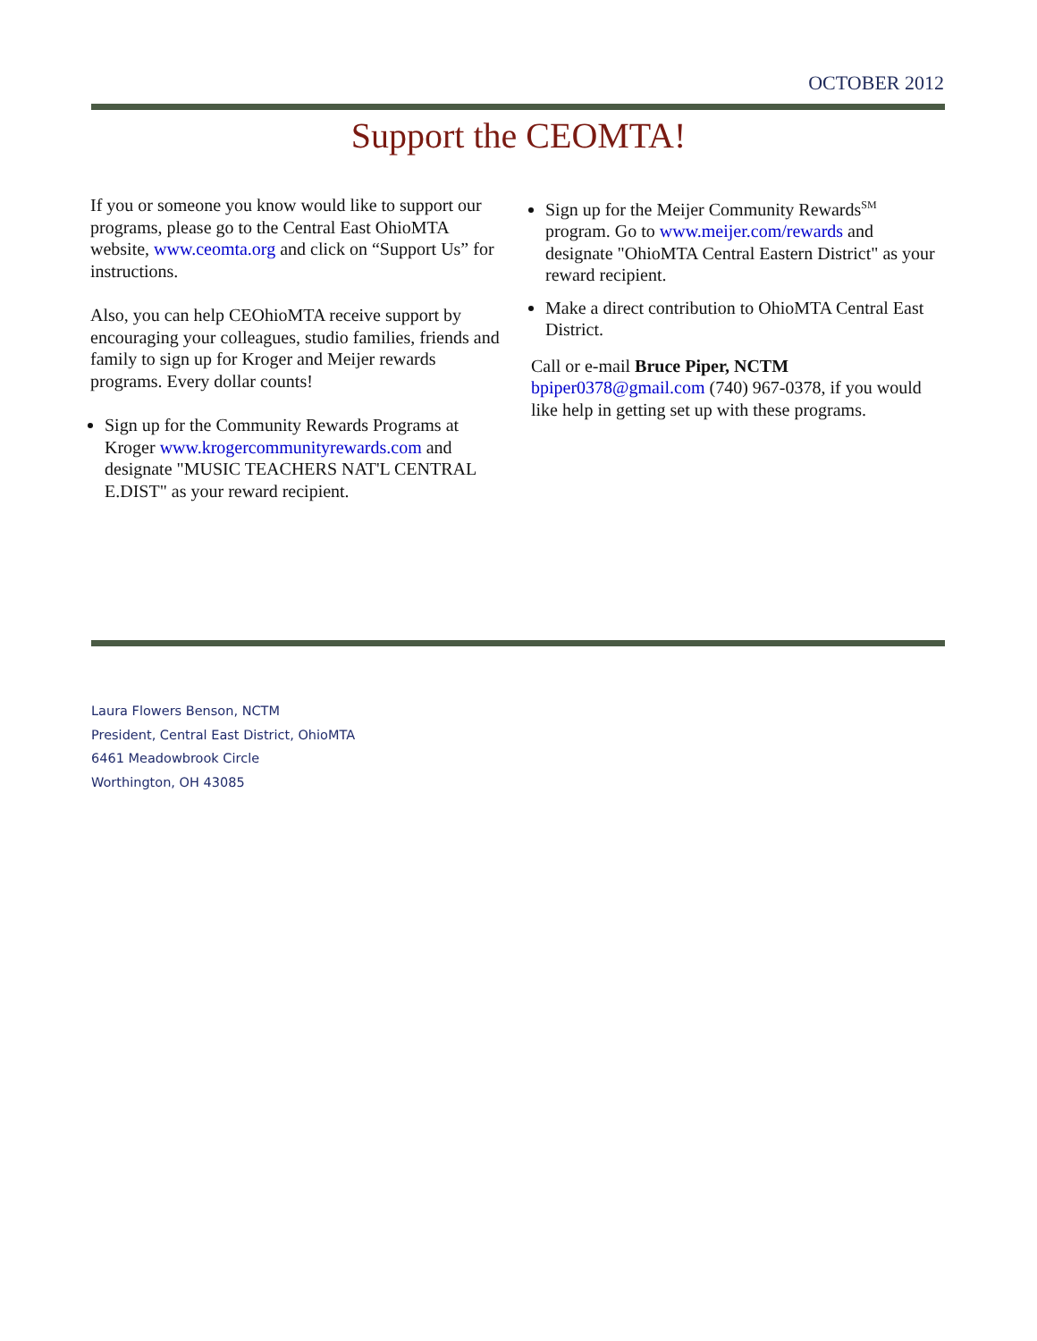OCTOBER 2012
Support the CEOMTA!
If you or someone you know would like to support our programs, please go to the Central East OhioMTA website, www.ceomta.org and click on “Support Us” for instructions.
Also, you can help CEOhioMTA receive support by encouraging your colleagues, studio families, friends and family to sign up for Kroger and Meijer rewards programs. Every dollar counts!
Sign up for the Community Rewards Programs at Kroger www.krogercommunityrewards.com and designate "MUSIC TEACHERS NAT'L CENTRAL E.DIST" as your reward recipient.
Sign up for the Meijer Community Rewards<sup>SM</sup> program. Go to www.meijer.com/rewards and designate "OhioMTA Central Eastern District" as your reward recipient.
Make a direct contribution to OhioMTA Central East District.
Call or e-mail Bruce Piper, NCTM bpiper0378@gmail.com (740) 967-0378, if you would like help in getting set up with these programs.
Laura Flowers Benson, NCTM
President, Central East District, OhioMTA
6461 Meadowbrook Circle
Worthington, OH 43085